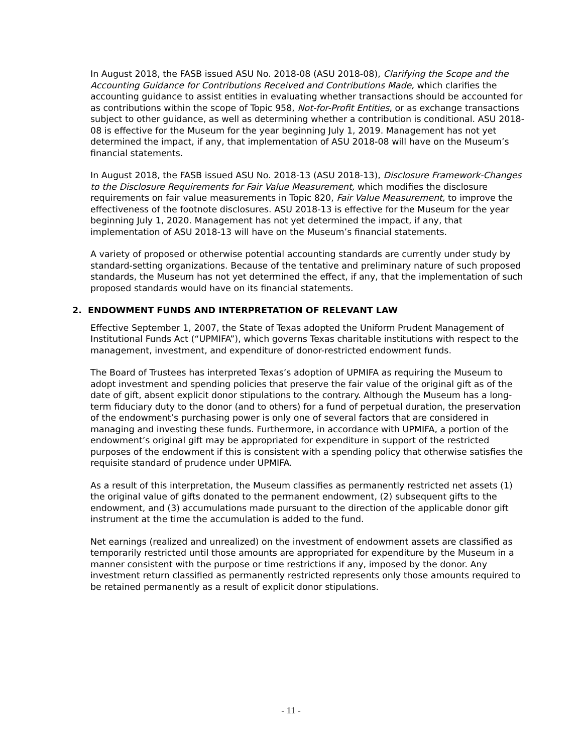In August 2018, the FASB issued ASU No. 2018-08 (ASU 2018-08), Clarifying the Scope and the Accounting Guidance for Contributions Received and Contributions Made, which clarifies the accounting guidance to assist entities in evaluating whether transactions should be accounted for as contributions within the scope of Topic 958, Not-for-Profit Entities, or as exchange transactions subject to other guidance, as well as determining whether a contribution is conditional. ASU 2018-08 is effective for the Museum for the year beginning July 1, 2019. Management has not yet determined the impact, if any, that implementation of ASU 2018-08 will have on the Museum’s financial statements.
In August 2018, the FASB issued ASU No. 2018-13 (ASU 2018-13), Disclosure Framework-Changes to the Disclosure Requirements for Fair Value Measurement, which modifies the disclosure requirements on fair value measurements in Topic 820, Fair Value Measurement, to improve the effectiveness of the footnote disclosures. ASU 2018-13 is effective for the Museum for the year beginning July 1, 2020. Management has not yet determined the impact, if any, that implementation of ASU 2018-13 will have on the Museum’s financial statements.
A variety of proposed or otherwise potential accounting standards are currently under study by standard-setting organizations. Because of the tentative and preliminary nature of such proposed standards, the Museum has not yet determined the effect, if any, that the implementation of such proposed standards would have on its financial statements.
2. ENDOWMENT FUNDS AND INTERPRETATION OF RELEVANT LAW
Effective September 1, 2007, the State of Texas adopted the Uniform Prudent Management of Institutional Funds Act (“UPMIFA”), which governs Texas charitable institutions with respect to the management, investment, and expenditure of donor-restricted endowment funds.
The Board of Trustees has interpreted Texas’s adoption of UPMIFA as requiring the Museum to adopt investment and spending policies that preserve the fair value of the original gift as of the date of gift, absent explicit donor stipulations to the contrary. Although the Museum has a long-term fiduciary duty to the donor (and to others) for a fund of perpetual duration, the preservation of the endowment’s purchasing power is only one of several factors that are considered in managing and investing these funds. Furthermore, in accordance with UPMIFA, a portion of the endowment’s original gift may be appropriated for expenditure in support of the restricted purposes of the endowment if this is consistent with a spending policy that otherwise satisfies the requisite standard of prudence under UPMIFA.
As a result of this interpretation, the Museum classifies as permanently restricted net assets (1) the original value of gifts donated to the permanent endowment, (2) subsequent gifts to the endowment, and (3) accumulations made pursuant to the direction of the applicable donor gift instrument at the time the accumulation is added to the fund.
Net earnings (realized and unrealized) on the investment of endowment assets are classified as temporarily restricted until those amounts are appropriated for expenditure by the Museum in a manner consistent with the purpose or time restrictions if any, imposed by the donor. Any investment return classified as permanently restricted represents only those amounts required to be retained permanently as a result of explicit donor stipulations.
- 11 -